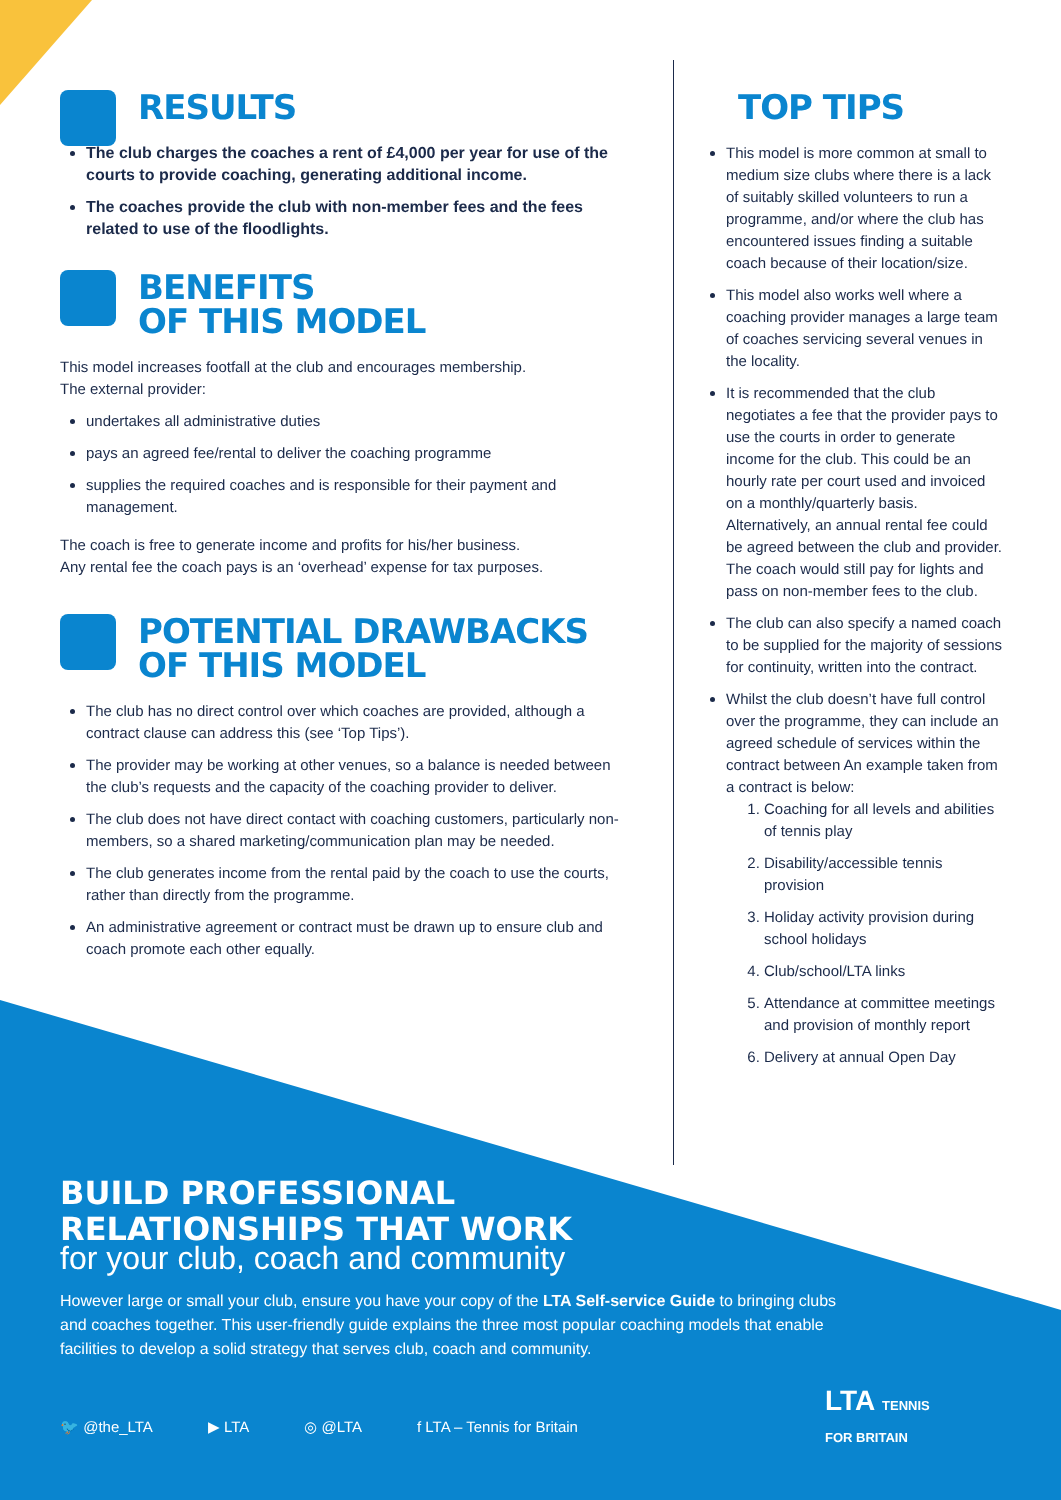RESULTS
The club charges the coaches a rent of £4,000 per year for use of the courts to provide coaching, generating additional income.
The coaches provide the club with non-member fees and the fees related to use of the floodlights.
BENEFITS
OF THIS MODEL
This model increases footfall at the club and encourages membership.
The external provider:
undertakes all administrative duties
pays an agreed fee/rental to deliver the coaching programme
supplies the required coaches and is responsible for their payment and management.
The coach is free to generate income and profits for his/her business.
Any rental fee the coach pays is an ‘overhead’ expense for tax purposes.
POTENTIAL DRAWBACKS
OF THIS MODEL
The club has no direct control over which coaches are provided, although a contract clause can address this (see ‘Top Tips’).
The provider may be working at other venues, so a balance is needed between the club’s requests and the capacity of the coaching provider to deliver.
The club does not have direct contact with coaching customers, particularly non-members, so a shared marketing/communication plan may be needed.
The club generates income from the rental paid by the coach to use the courts, rather than directly from the programme.
An administrative agreement or contract must be drawn up to ensure club and coach promote each other equally.
TOP TIPS
This model is more common at small to medium size clubs where there is a lack of suitably skilled volunteers to run a programme, and/or where the club has encountered issues finding a suitable coach because of their location/size.
This model also works well where a coaching provider manages a large team of coaches servicing several venues in the locality.
It is recommended that the club negotiates a fee that the provider pays to use the courts in order to generate income for the club. This could be an hourly rate per court used and invoiced on a monthly/quarterly basis. Alternatively, an annual rental fee could be agreed between the club and provider. The coach would still pay for lights and pass on non-member fees to the club.
The club can also specify a named coach to be supplied for the majority of sessions for continuity, written into the contract.
Whilst the club doesn’t have full control over the programme, they can include an agreed schedule of services within the contract between An example taken from a contract is below:
1. Coaching for all levels and abilities of tennis play
2. Disability/accessible tennis provision
3. Holiday activity provision during school holidays
4. Club/school/LTA links
5. Attendance at committee meetings and provision of monthly report
6. Delivery at annual Open Day
BUILD PROFESSIONAL
RELATIONSHIPS THAT WORK
for your club, coach and community
However large or small your club, ensure you have your copy of the LTA Self-service Guide to bringing clubs and coaches together. This user-friendly guide explains the three most popular coaching models that enable facilities to develop a solid strategy that serves club, coach and community.
🐦 @the_LTA ▶ LTA ◎ @LTA f LTA – Tennis for Britain
LTA TENNIS
FOR BRITAIN